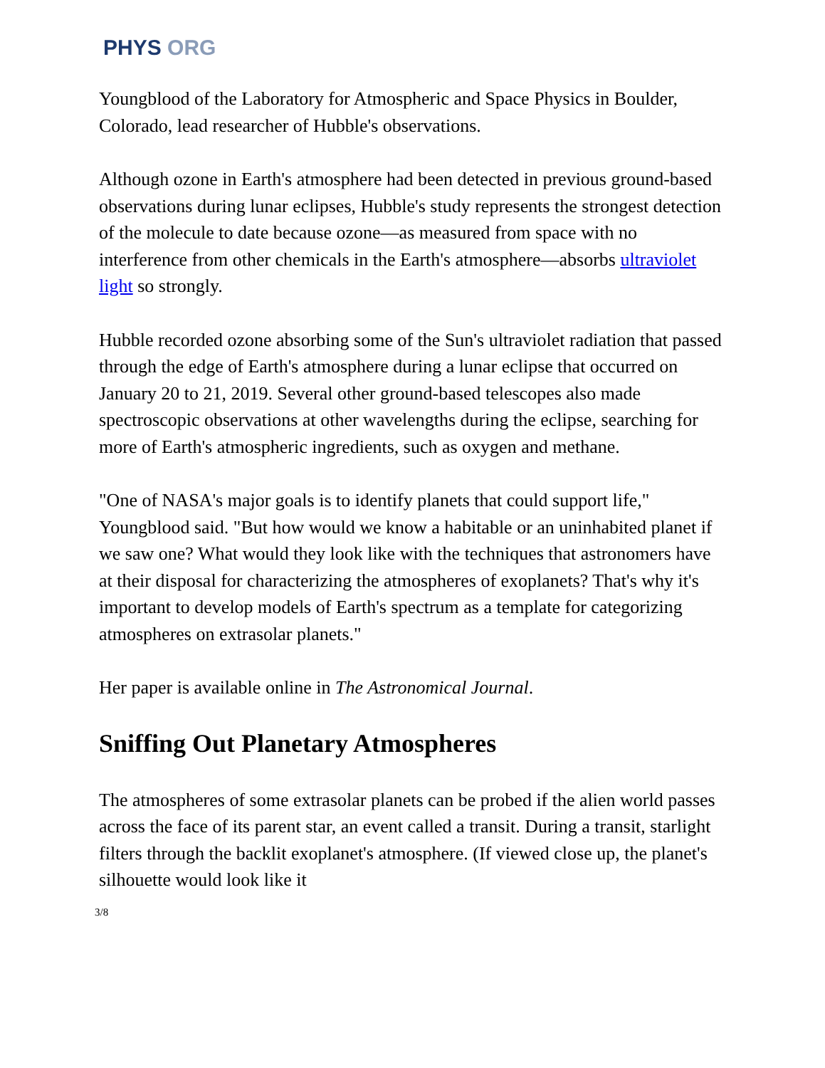PHYS ORG
Youngblood of the Laboratory for Atmospheric and Space Physics in Boulder, Colorado, lead researcher of Hubble's observations.
Although ozone in Earth's atmosphere had been detected in previous ground-based observations during lunar eclipses, Hubble's study represents the strongest detection of the molecule to date because ozone—as measured from space with no interference from other chemicals in the Earth's atmosphere—absorbs ultraviolet light so strongly.
Hubble recorded ozone absorbing some of the Sun's ultraviolet radiation that passed through the edge of Earth's atmosphere during a lunar eclipse that occurred on January 20 to 21, 2019. Several other ground-based telescopes also made spectroscopic observations at other wavelengths during the eclipse, searching for more of Earth's atmospheric ingredients, such as oxygen and methane.
"One of NASA's major goals is to identify planets that could support life," Youngblood said. "But how would we know a habitable or an uninhabited planet if we saw one? What would they look like with the techniques that astronomers have at their disposal for characterizing the atmospheres of exoplanets? That's why it's important to develop models of Earth's spectrum as a template for categorizing atmospheres on extrasolar planets."
Her paper is available online in The Astronomical Journal.
Sniffing Out Planetary Atmospheres
The atmospheres of some extrasolar planets can be probed if the alien world passes across the face of its parent star, an event called a transit. During a transit, starlight filters through the backlit exoplanet's atmosphere. (If viewed close up, the planet's silhouette would look like it
3/8